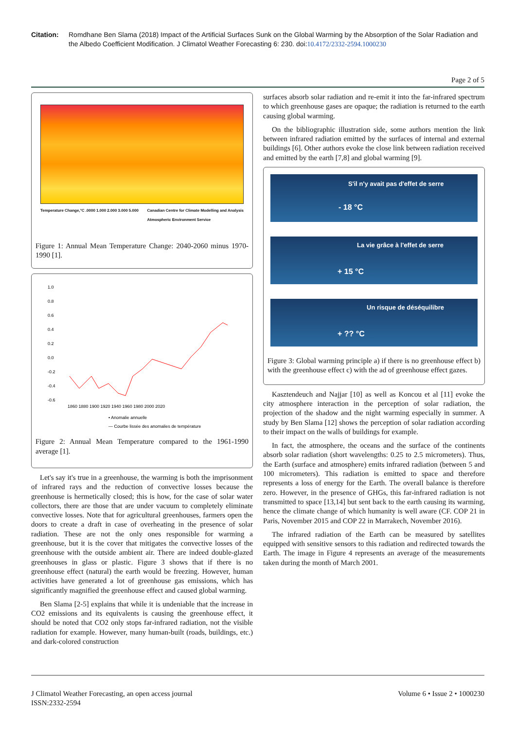Citation: Romdhane Ben Slama (2018) Impact of the Artificial Surfaces Sunk on the Global Warming by the Absorption of the Solar Radiation and the Albedo Coefficient Modification. J Climatol Weather Forecasting 6: 230. doi:10.4172/2332-2594.1000230
Page 2 of 5
Temperature Change,°C .0000 1.000 2.000 3.000 5.000 Canadian Centre for Climate Modelling and Analysis
Atmospheric Environment Service
Figure 1: Annual Mean Temperature Change: 2040-2060 minus 1970-1990 [1].
1.0
0.8
0.6
0.4
0.2
0.0
-0.2
-0.4
-0.6
1860 1880 1900 1920 1940 1960 1980 2000 2020
• Anomalie annuelle
— Courbe lissée des anomalies de température
Figure 2: Annual Mean Temperature compared to the 1961-1990 average [1].
Let's say it's true in a greenhouse, the warming is both the imprisonment of infrared rays and the reduction of convective losses because the greenhouse is hermetically closed; this is how, for the case of solar water collectors, there are those that are under vacuum to completely eliminate convective losses. Note that for agricultural greenhouses, farmers open the doors to create a draft in case of overheating in the presence of solar radiation. These are not the only ones responsible for warming a greenhouse, but it is the cover that mitigates the convective losses of the greenhouse with the outside ambient air. There are indeed double-glazed greenhouses in glass or plastic. Figure 3 shows that if there is no greenhouse effect (natural) the earth would be freezing. However, human activities have generated a lot of greenhouse gas emissions, which has significantly magnified the greenhouse effect and caused global warming.
Ben Slama [2-5] explains that while it is undeniable that the increase in CO2 emissions and its equivalents is causing the greenhouse effect, it should be noted that CO2 only stops far-infrared radiation, not the visible radiation for example. However, many human-built (roads, buildings, etc.) and dark-colored construction
surfaces absorb solar radiation and re-emit it into the far-infrared spectrum to which greenhouse gases are opaque; the radiation is returned to the earth causing global warming.
On the bibliographic illustration side, some authors mention the link between infrared radiation emitted by the surfaces of internal and external buildings [6]. Other authors evoke the close link between radiation received and emitted by the earth [7,8] and global warming [9].
S'il n'y avait pas d'effet de serre
- 18 °C
La vie grâce à l'effet de serre
+ 15 °C
Un risque de déséquilibre
+ ?? °C
Figure 3: Global warming principle a) if there is no greenhouse effect b) with the greenhouse effect c) with the ad of greenhouse effect gazes.
Kasztendeuch and Najjar [10] as well as Koncou et al [11] evoke the city atmosphere interaction in the perception of solar radiation, the projection of the shadow and the night warming especially in summer. A study by Ben Slama [12] shows the perception of solar radiation according to their impact on the walls of buildings for example.
In fact, the atmosphere, the oceans and the surface of the continents absorb solar radiation (short wavelengths: 0.25 to 2.5 micrometers). Thus, the Earth (surface and atmosphere) emits infrared radiation (between 5 and 100 micrometers). This radiation is emitted to space and therefore represents a loss of energy for the Earth. The overall balance is therefore zero. However, in the presence of GHGs, this far-infrared radiation is not transmitted to space [13,14] but sent back to the earth causing its warming, hence the climate change of which humanity is well aware (CF. COP 21 in Paris, November 2015 and COP 22 in Marrakech, November 2016).
The infrared radiation of the Earth can be measured by satellites equipped with sensitive sensors to this radiation and redirected towards the Earth. The image in Figure 4 represents an average of the measurements taken during the month of March 2001.
J Climatol Weather Forecasting, an open access journal
ISSN:2332-2594
Volume 6 • Issue 2 • 1000230